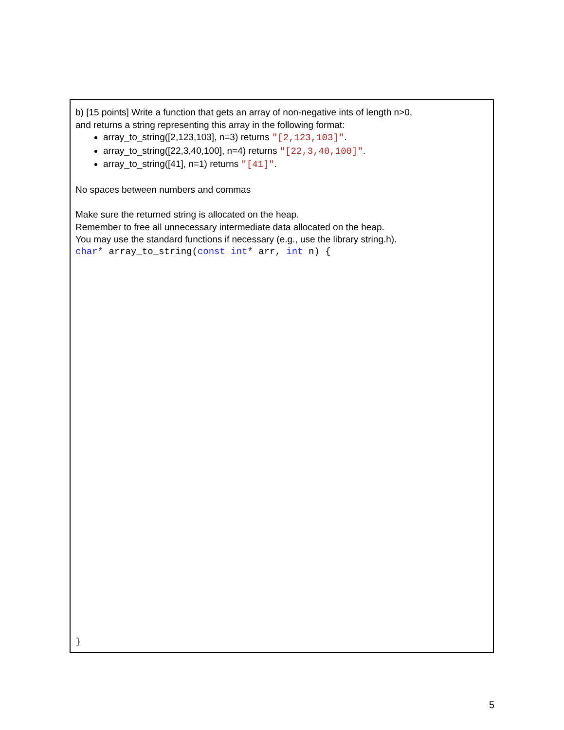b) [15 points] Write a function that gets an array of non-negative ints of length n>0,
and returns a string representing this array in the following format:
array_to_string([2,123,103], n=3) returns "[2,123,103]".
array_to_string([22,3,40,100], n=4) returns "[22,3,40,100]".
array_to_string([41], n=1) returns "[41]".
No spaces between numbers and commas
Make sure the returned string is allocated on the heap.
Remember to free all unnecessary intermediate data allocated on the heap.
You may use the standard functions if necessary (e.g., use the library string.h).
char* array_to_string(const int* arr, int n) {
}
5